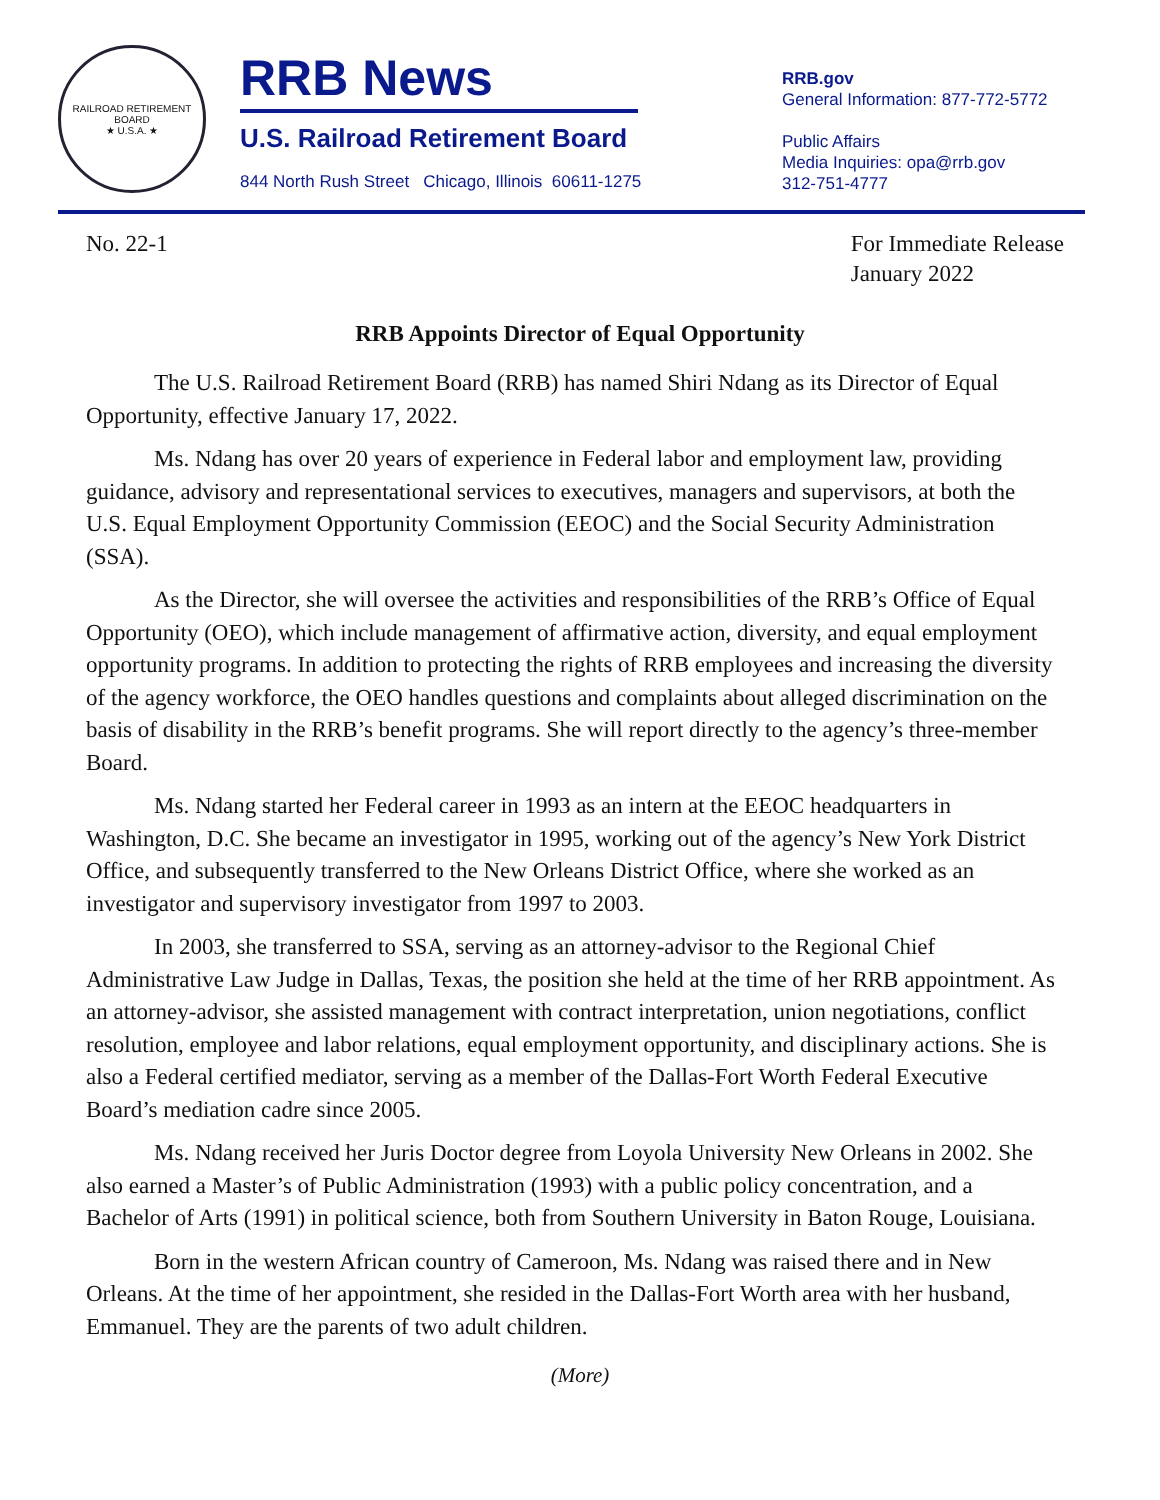RAILROAD RETIREMENT BOARD
★ U.S.A. ★
RRB News
U.S. Railroad Retirement Board
844 North Rush Street Chicago, Illinois 60611-1275
RRB.gov
General Information: 877-772-5772
Public Affairs
Media Inquiries: opa@rrb.gov
312-751-4777
No. 22-1 For Immediate Release
January 2022
RRB Appoints Director of Equal Opportunity
The U.S. Railroad Retirement Board (RRB) has named Shiri Ndang as its Director of Equal Opportunity, effective January 17, 2022.
Ms. Ndang has over 20 years of experience in Federal labor and employment law, providing guidance, advisory and representational services to executives, managers and supervisors, at both the U.S. Equal Employment Opportunity Commission (EEOC) and the Social Security Administration (SSA).
As the Director, she will oversee the activities and responsibilities of the RRB’s Office of Equal Opportunity (OEO), which include management of affirmative action, diversity, and equal employment opportunity programs. In addition to protecting the rights of RRB employees and increasing the diversity of the agency workforce, the OEO handles questions and complaints about alleged discrimination on the basis of disability in the RRB’s benefit programs. She will report directly to the agency’s three-member Board.
Ms. Ndang started her Federal career in 1993 as an intern at the EEOC headquarters in Washington, D.C. She became an investigator in 1995, working out of the agency’s New York District Office, and subsequently transferred to the New Orleans District Office, where she worked as an investigator and supervisory investigator from 1997 to 2003.
In 2003, she transferred to SSA, serving as an attorney-advisor to the Regional Chief Administrative Law Judge in Dallas, Texas, the position she held at the time of her RRB appointment. As an attorney-advisor, she assisted management with contract interpretation, union negotiations, conflict resolution, employee and labor relations, equal employment opportunity, and disciplinary actions. She is also a Federal certified mediator, serving as a member of the Dallas-Fort Worth Federal Executive Board’s mediation cadre since 2005.
Ms. Ndang received her Juris Doctor degree from Loyola University New Orleans in 2002. She also earned a Master’s of Public Administration (1993) with a public policy concentration, and a Bachelor of Arts (1991) in political science, both from Southern University in Baton Rouge, Louisiana.
Born in the western African country of Cameroon, Ms. Ndang was raised there and in New Orleans. At the time of her appointment, she resided in the Dallas-Fort Worth area with her husband, Emmanuel. They are the parents of two adult children.
(More)